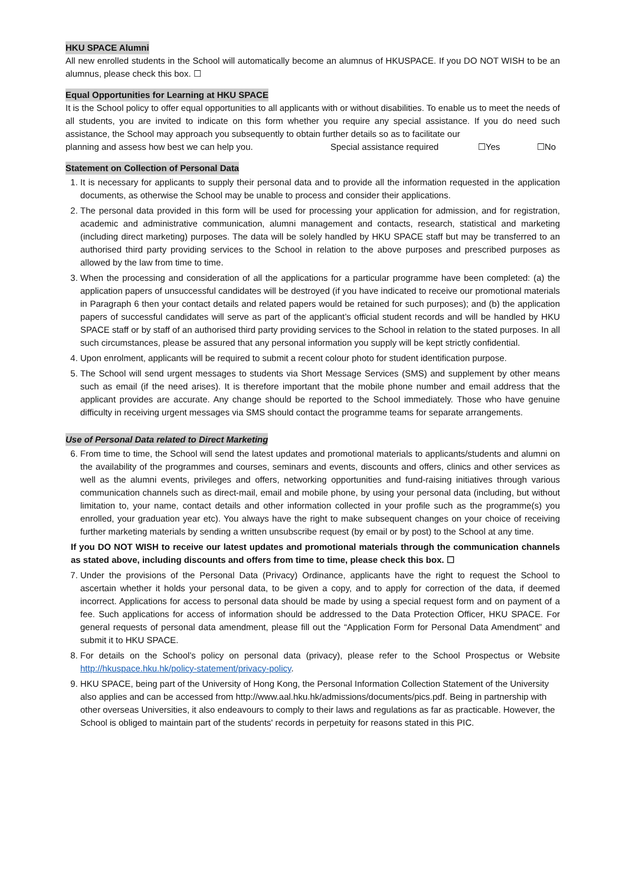HKU SPACE Alumni
All new enrolled students in the School will automatically become an alumnus of HKUSPACE. If you DO NOT WISH to be an alumnus, please check this box. ☐
Equal Opportunities for Learning at HKU SPACE
It is the School policy to offer equal opportunities to all applicants with or without disabilities. To enable us to meet the needs of all students, you are invited to indicate on this form whether you require any special assistance. If you do need such assistance, the School may approach you subsequently to obtain further details so as to facilitate our
planning and assess how best we can help you. Special assistance required ☐Yes ☐No
Statement on Collection of Personal Data
1. It is necessary for applicants to supply their personal data and to provide all the information requested in the application documents, as otherwise the School may be unable to process and consider their applications.
2. The personal data provided in this form will be used for processing your application for admission, and for registration, academic and administrative communication, alumni management and contacts, research, statistical and marketing (including direct marketing) purposes. The data will be solely handled by HKU SPACE staff but may be transferred to an authorised third party providing services to the School in relation to the above purposes and prescribed purposes as allowed by the law from time to time.
3. When the processing and consideration of all the applications for a particular programme have been completed: (a) the application papers of unsuccessful candidates will be destroyed (if you have indicated to receive our promotional materials in Paragraph 6 then your contact details and related papers would be retained for such purposes); and (b) the application papers of successful candidates will serve as part of the applicant’s official student records and will be handled by HKU SPACE staff or by staff of an authorised third party providing services to the School in relation to the stated purposes. In all such circumstances, please be assured that any personal information you supply will be kept strictly confidential.
4. Upon enrolment, applicants will be required to submit a recent colour photo for student identification purpose.
5. The School will send urgent messages to students via Short Message Services (SMS) and supplement by other means such as email (if the need arises). It is therefore important that the mobile phone number and email address that the applicant provides are accurate. Any change should be reported to the School immediately. Those who have genuine difficulty in receiving urgent messages via SMS should contact the programme teams for separate arrangements.
Use of Personal Data related to Direct Marketing
6. From time to time, the School will send the latest updates and promotional materials to applicants/students and alumni on the availability of the programmes and courses, seminars and events, discounts and offers, clinics and other services as well as the alumni events, privileges and offers, networking opportunities and fund-raising initiatives through various communication channels such as direct-mail, email and mobile phone, by using your personal data (including, but without limitation to, your name, contact details and other information collected in your profile such as the programme(s) you enrolled, your graduation year etc). You always have the right to make subsequent changes on your choice of receiving further marketing materials by sending a written unsubscribe request (by email or by post) to the School at any time.
If you DO NOT WISH to receive our latest updates and promotional materials through the communication channels as stated above, including discounts and offers from time to time, please check this box. ☐
7. Under the provisions of the Personal Data (Privacy) Ordinance, applicants have the right to request the School to ascertain whether it holds your personal data, to be given a copy, and to apply for correction of the data, if deemed incorrect. Applications for access to personal data should be made by using a special request form and on payment of a fee. Such applications for access of information should be addressed to the Data Protection Officer, HKU SPACE. For general requests of personal data amendment, please fill out the “Application Form for Personal Data Amendment” and submit it to HKU SPACE.
8. For details on the School’s policy on personal data (privacy), please refer to the School Prospectus or Website http://hkuspace.hku.hk/policy-statement/privacy-policy.
9. HKU SPACE, being part of the University of Hong Kong, the Personal Information Collection Statement of the University also applies and can be accessed from http://www.aal.hku.hk/admissions/documents/pics.pdf. Being in partnership with other overseas Universities, it also endeavours to comply to their laws and regulations as far as practicable. However, the School is obliged to maintain part of the students' records in perpetuity for reasons stated in this PIC.